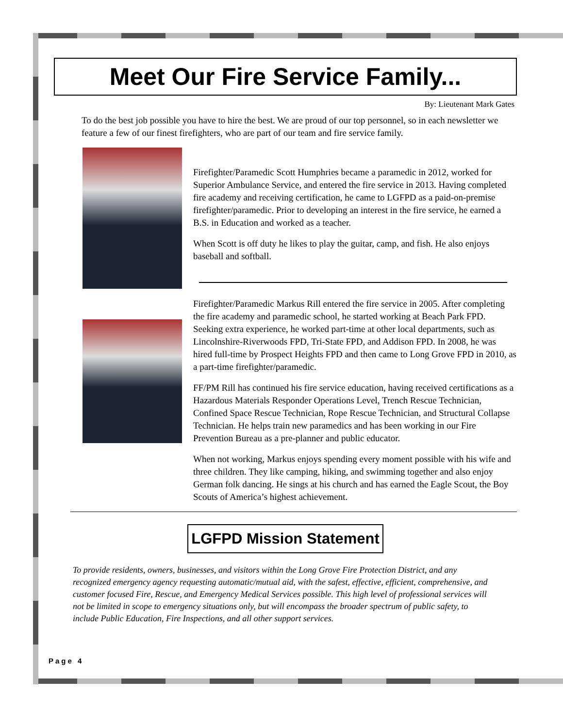Meet Our Fire Service Family...
By: Lieutenant Mark Gates
To do the best job possible you have to hire the best. We are proud of our top personnel, so in each newsletter we feature a few of our finest firefighters, who are part of our team and fire service family.
Firefighter/Paramedic Scott Humphries became a paramedic in 2012, worked for Superior Ambulance Service, and entered the fire service in 2013. Having completed fire academy and receiving certification, he came to LGFPD as a paid-on-premise firefighter/paramedic. Prior to developing an interest in the fire service, he earned a B.S. in Education and worked as a teacher.
When Scott is off duty he likes to play the guitar, camp, and fish. He also enjoys baseball and softball.
Firefighter/Paramedic Markus Rill entered the fire service in 2005. After completing the fire academy and paramedic school, he started working at Beach Park FPD. Seeking extra experience, he worked part-time at other local departments, such as Lincolnshire-Riverwoods FPD, Tri-State FPD, and Addison FPD. In 2008, he was hired full-time by Prospect Heights FPD and then came to Long Grove FPD in 2010, as a part-time firefighter/paramedic.
FF/PM Rill has continued his fire service education, having received certifications as a Hazardous Materials Responder Operations Level, Trench Rescue Technician, Confined Space Rescue Technician, Rope Rescue Technician, and Structural Collapse Technician. He helps train new paramedics and has been working in our Fire Prevention Bureau as a pre-planner and public educator.
When not working, Markus enjoys spending every moment possible with his wife and three children. They like camping, hiking, and swimming together and also enjoy German folk dancing. He sings at his church and has earned the Eagle Scout, the Boy Scouts of America’s highest achievement.
LGFPD Mission Statement
To provide residents, owners, businesses, and visitors within the Long Grove Fire Protection District, and any recognized emergency agency requesting automatic/mutual aid, with the safest, effective, efficient, comprehensive, and customer focused Fire, Rescue, and Emergency Medical Services possible. This high level of professional services will not be limited in scope to emergency situations only, but will encompass the broader spectrum of public safety, to include Public Education, Fire Inspections, and all other support services.
Page 4